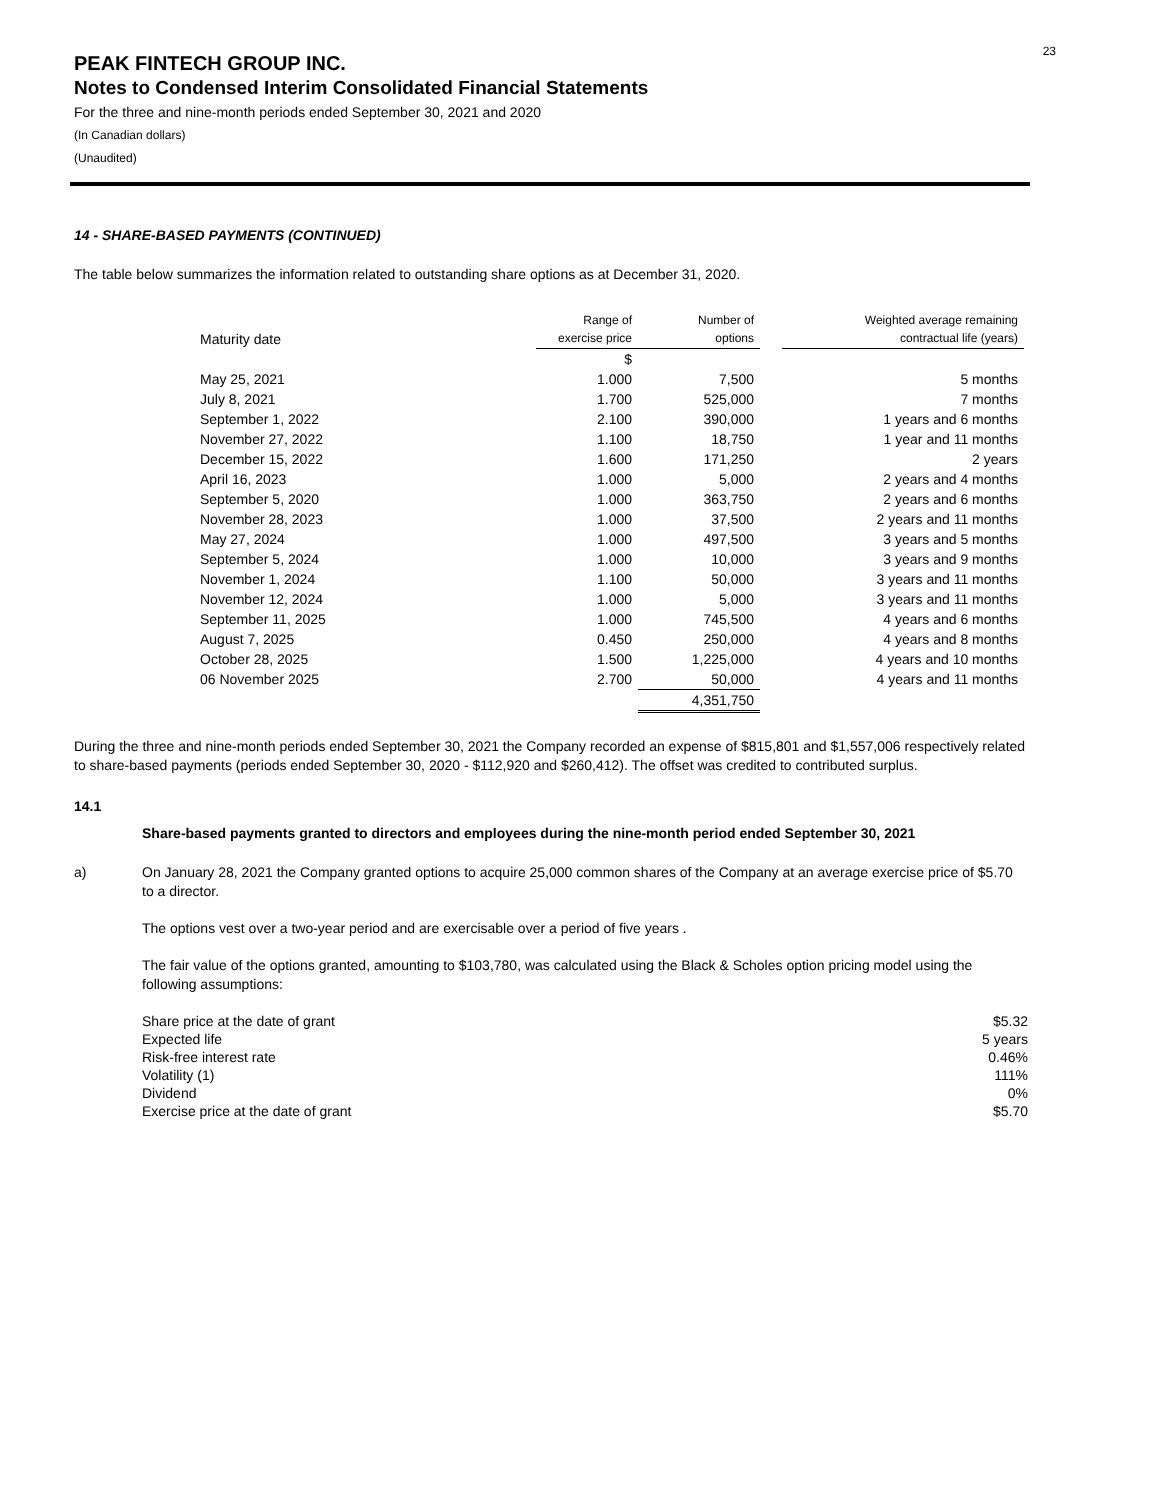23
PEAK FINTECH GROUP INC.
Notes to Condensed Interim Consolidated Financial Statements
For the three and nine-month periods ended September 30, 2021 and 2020
(In Canadian dollars)
(Unaudited)
14 - SHARE-BASED PAYMENTS (CONTINUED)
The table below summarizes the information related to outstanding share options as at December 31, 2020.
| Maturity date | Range of exercise price | Number of options | | Weighted average remaining contractual life (years) |
| --- | --- | --- | --- | --- |
| | $ | | | |
| May 25, 2021 | 1.000 | 7,500 | | 5 months |
| July 8, 2021 | 1.700 | 525,000 | | 7 months |
| September 1, 2022 | 2.100 | 390,000 | | 1 years and 6 months |
| November 27, 2022 | 1.100 | 18,750 | | 1 year and 11 months |
| December 15, 2022 | 1.600 | 171,250 | | 2 years |
| April 16, 2023 | 1.000 | 5,000 | | 2 years and 4 months |
| September 5, 2020 | 1.000 | 363,750 | | 2 years and 6 months |
| November 28, 2023 | 1.000 | 37,500 | | 2 years and 11 months |
| May 27, 2024 | 1.000 | 497,500 | | 3 years and 5 months |
| September 5, 2024 | 1.000 | 10,000 | | 3 years and 9 months |
| November 1, 2024 | 1.100 | 50,000 | | 3 years and 11 months |
| November 12, 2024 | 1.000 | 5,000 | | 3 years and 11 months |
| September 11, 2025 | 1.000 | 745,500 | | 4 years and 6 months |
| August 7, 2025 | 0.450 | 250,000 | | 4 years and 8 months |
| October 28, 2025 | 1.500 | 1,225,000 | | 4 years and 10 months |
| 06 November 2025 | 2.700 | 50,000 | | 4 years and 11 months |
| | | 4,351,750 | | |
During the three and nine-month periods ended September 30, 2021 the Company recorded an expense of $815,801 and $1,557,006 respectively related to share-based payments (periods ended September 30, 2020 - $112,920 and $260,412). The offset was credited to contributed surplus.
14.1
Share-based payments granted to directors and employees during the nine-month period ended September 30, 2021
a) On January 28, 2021 the Company granted options to acquire 25,000 common shares of the Company at an average exercise price of $5.70 to a director.
The options vest over a two-year period and are exercisable over a period of five years .
The fair value of the options granted, amounting to $103,780, was calculated using the Black & Scholes option pricing model using the following assumptions:
| Share price at the date of grant | $5.32 |
| Expected life | 5 years |
| Risk-free interest rate | 0.46% |
| Volatility (1) | 111% |
| Dividend | 0% |
| Exercise price at the date of grant | $5.70 |